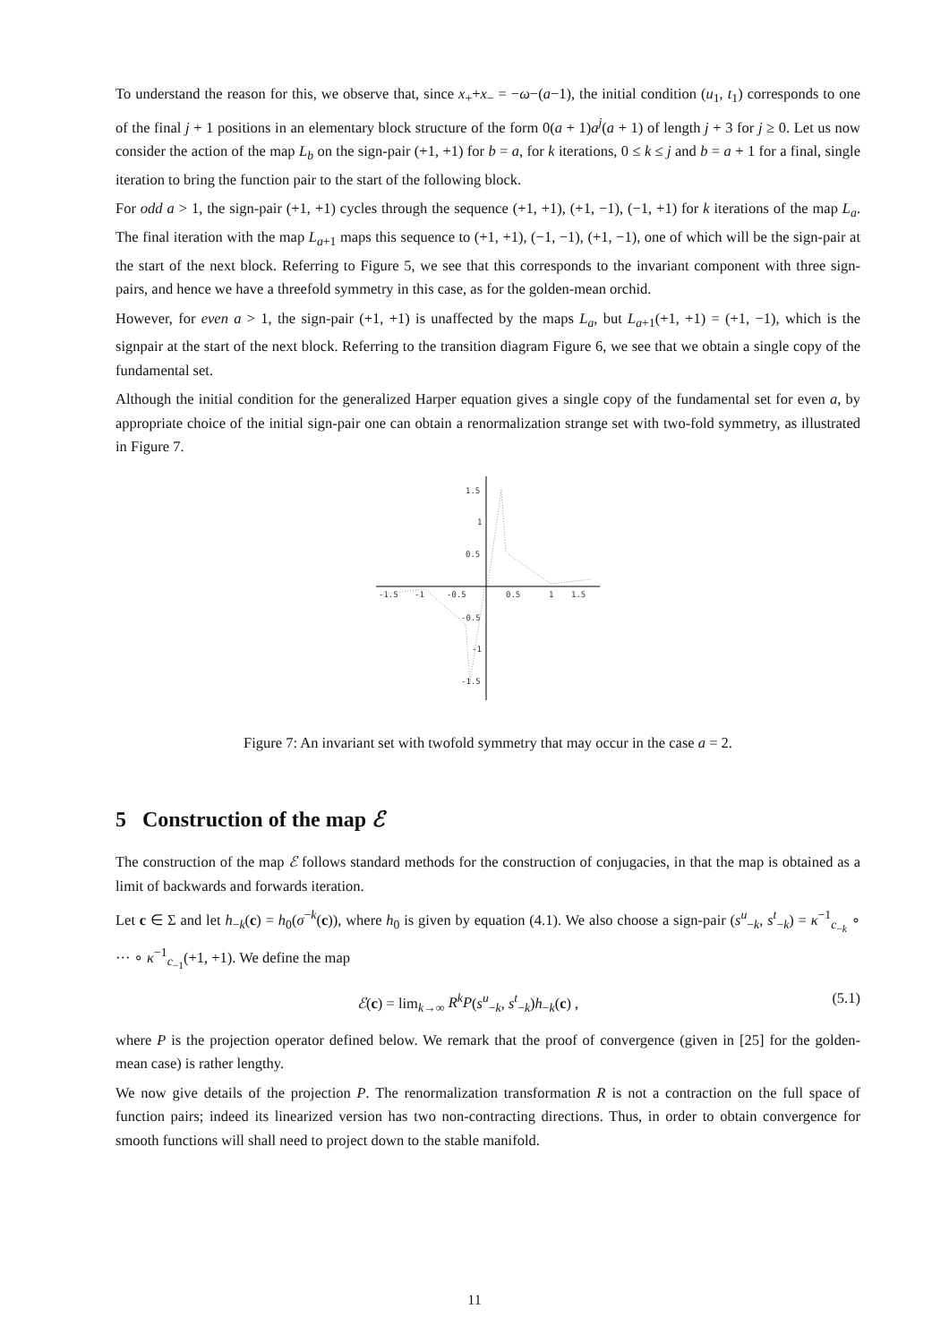To understand the reason for this, we observe that, since x<sub>+</sub>+x<sub>−</sub> = −ω−(a−1), the initial condition (u<sub>1</sub>, t<sub>1</sub>) corresponds to one of the final j + 1 positions in an elementary block structure of the form 0(a + 1)a<sup>j</sup>(a + 1) of length j + 3 for j ≥ 0. Let us now consider the action of the map L<sub>b</sub> on the sign-pair (+1, +1) for b = a, for k iterations, 0 ≤ k ≤ j and b = a + 1 for a final, single iteration to bring the function pair to the start of the following block.
For odd a > 1, the sign-pair (+1, +1) cycles through the sequence (+1, +1), (+1, −1), (−1, +1) for k iterations of the map L<sub>a</sub>. The final iteration with the map L<sub>a+1</sub> maps this sequence to (+1, +1), (−1, −1), (+1, −1), one of which will be the sign-pair at the start of the next block. Referring to Figure 5, we see that this corresponds to the invariant component with three sign-pairs, and hence we have a threefold symmetry in this case, as for the golden-mean orchid.
However, for even a > 1, the sign-pair (+1, +1) is unaffected by the maps L<sub>a</sub>, but L<sub>a+1</sub>(+1, +1) = (+1, −1), which is the signpair at the start of the next block. Referring to the transition diagram Figure 6, we see that we obtain a single copy of the fundamental set.
Although the initial condition for the generalized Harper equation gives a single copy of the fundamental set for even a, by appropriate choice of the initial sign-pair one can obtain a renormalization strange set with two-fold symmetry, as illustrated in Figure 7.
1.5
1
0.5
-1.5
-1
-0.5
0.5
1
1.5
-0.5
-1
-1.5
Figure 7: An invariant set with twofold symmetry that may occur in the case a = 2.
5 Construction of the map ℰ
The construction of the map ℰ follows standard methods for the construction of conjugacies, in that the map is obtained as a limit of backwards and forwards iteration.
Let c ∈ Σ and let h<sub>−k</sub>(c) = h<sub>0</sub>(σ<sup>−k</sup>(c)), where h<sub>0</sub> is given by equation (4.1). We also choose a sign-pair (s<sup>u</sup><sub>−k</sub>, s<sup>t</sup><sub>−k</sub>) = κ<sup>−1</sup><sub>c<sub>−k</sub></sub> ∘ ··· ∘ κ<sup>−1</sup><sub>c<sub>−1</sub></sub>(+1, +1). We define the map
ℰ(c) = lim<sub>k→∞</sub> R<sup>k</sup>P(s<sup>u</sup><sub>−k</sub>, s<sup>t</sup><sub>−k</sub>)h<sub>−k</sub>(c) , (5.1)
where P is the projection operator defined below. We remark that the proof of convergence (given in [25] for the golden-mean case) is rather lengthy.
We now give details of the projection P. The renormalization transformation R is not a contraction on the full space of function pairs; indeed its linearized version has two non-contracting directions. Thus, in order to obtain convergence for smooth functions will shall need to project down to the stable manifold.
11